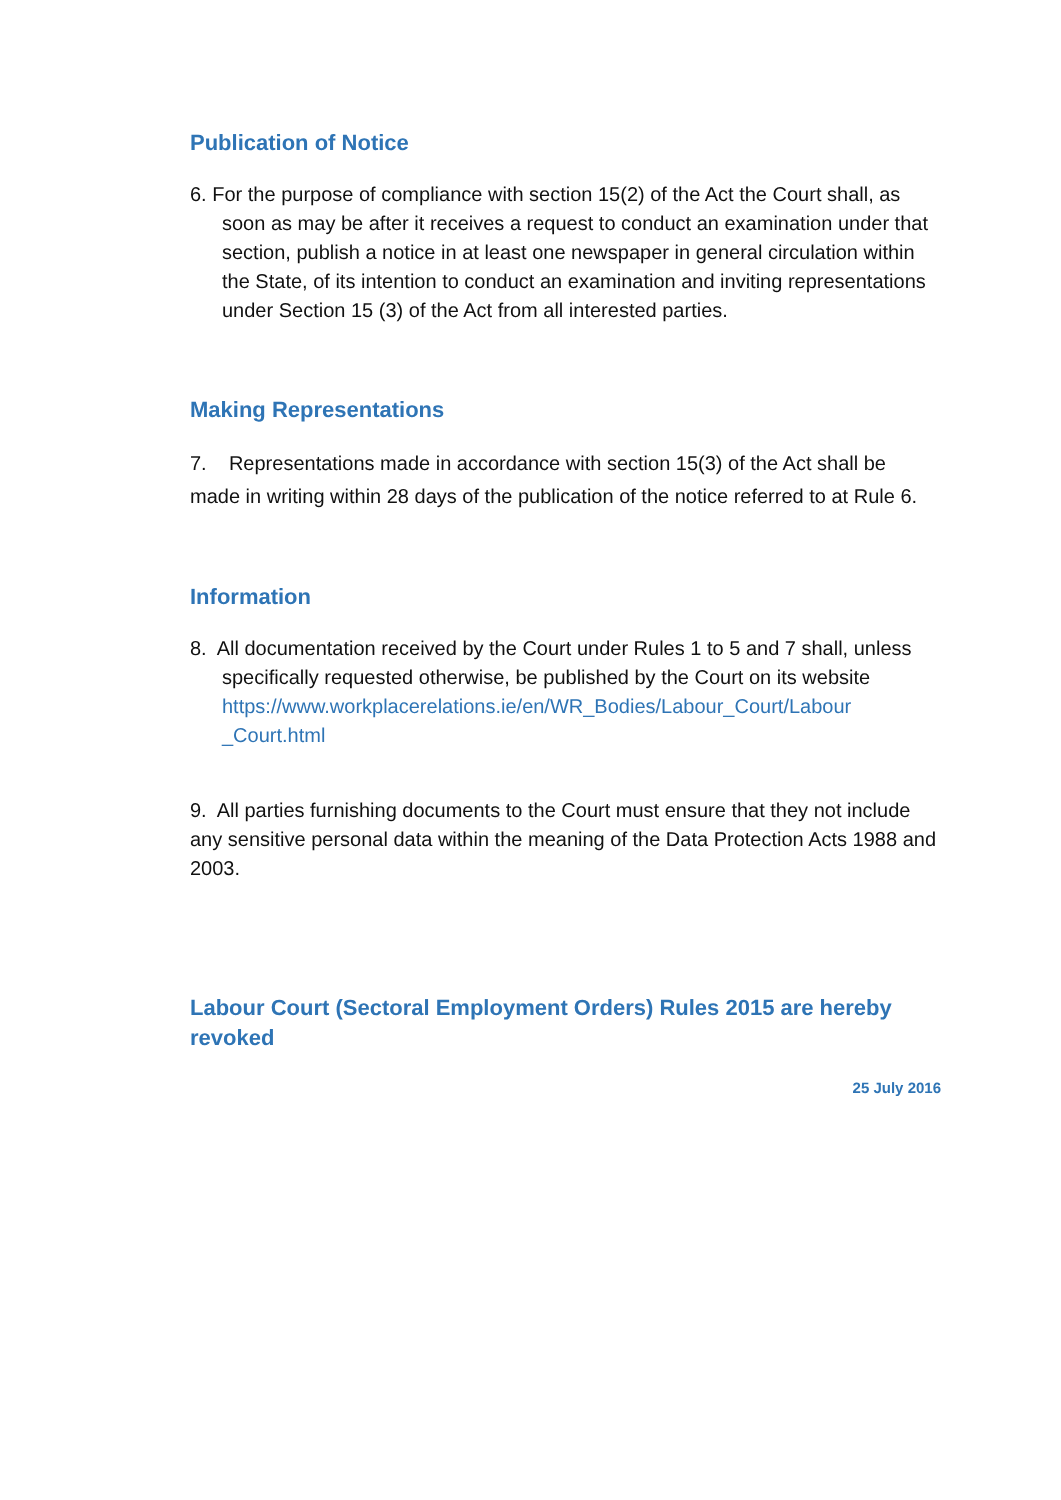Publication of Notice
6. For the purpose of compliance with section 15(2) of the Act the Court shall, as soon as may be after it receives a request to conduct an examination under that section, publish a notice in at least one newspaper in general circulation within the State, of its intention to conduct an examination and inviting representations under Section 15 (3) of the Act from all interested parties.
Making Representations
7. Representations made in accordance with section 15(3) of the Act shall be made in writing within 28 days of the publication of the notice referred to at Rule 6.
Information
8. All documentation received by the Court under Rules 1 to 5 and 7 shall, unless specifically requested otherwise, be published by the Court on its website
https://www.workplacerelations.ie/en/WR_Bodies/Labour_Court/Labour _Court.html
9. All parties furnishing documents to the Court must ensure that they not include any sensitive personal data within the meaning of the Data Protection Acts 1988 and 2003.
Labour Court (Sectoral Employment Orders) Rules 2015 are hereby revoked
25 July 2016